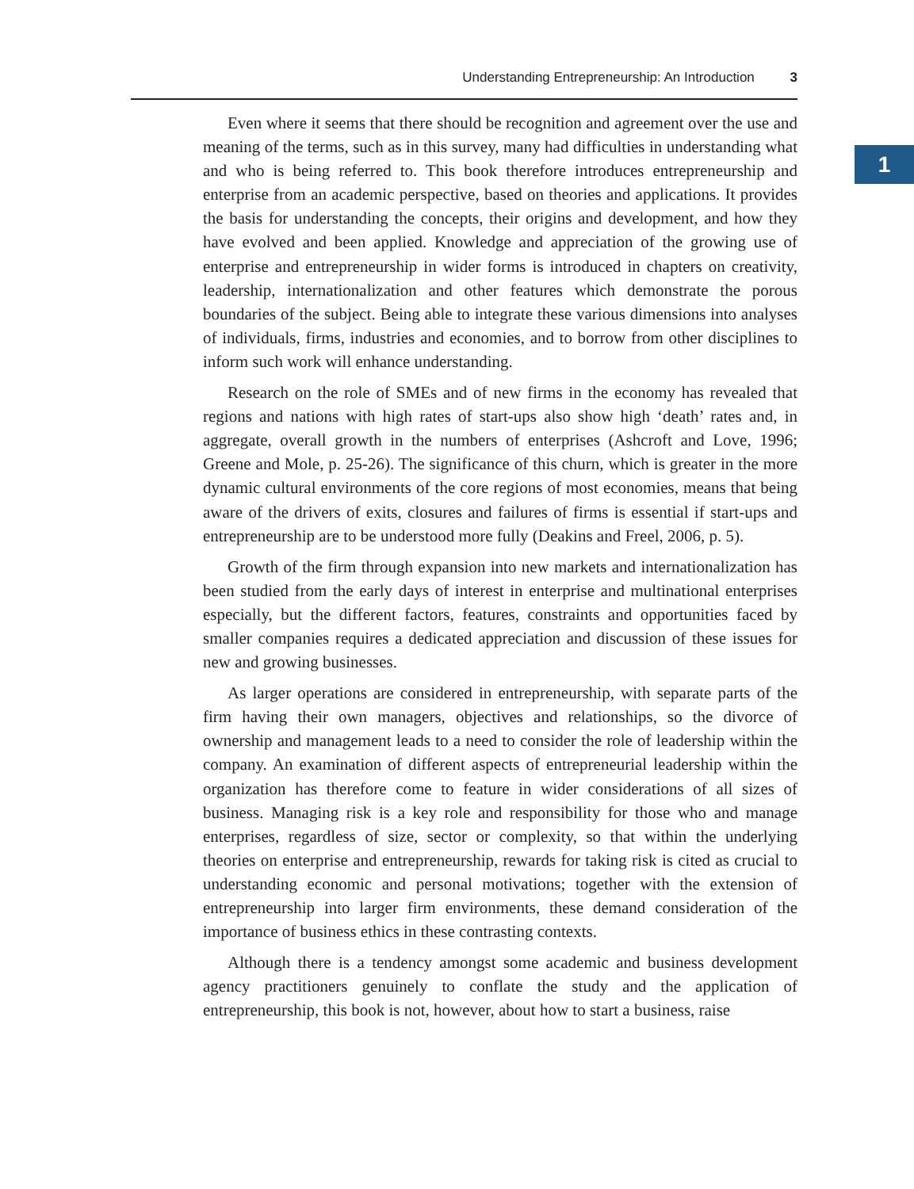Understanding Entrepreneurship: An Introduction 3
1
Even where it seems that there should be recognition and agreement over the use and meaning of the terms, such as in this survey, many had difficulties in understanding what and who is being referred to. This book therefore introduces entrepreneurship and enterprise from an academic perspective, based on theories and applications. It provides the basis for understanding the concepts, their origins and development, and how they have evolved and been applied. Knowledge and appreciation of the growing use of enterprise and entrepreneurship in wider forms is introduced in chapters on creativity, leadership, internationalization and other features which demonstrate the porous boundaries of the subject. Being able to integrate these various dimensions into analyses of individuals, firms, industries and economies, and to borrow from other disciplines to inform such work will enhance understanding.
Research on the role of SMEs and of new firms in the economy has revealed that regions and nations with high rates of start-ups also show high ‘death’ rates and, in aggregate, overall growth in the numbers of enterprises (Ashcroft and Love, 1996; Greene and Mole, p. 25-26). The significance of this churn, which is greater in the more dynamic cultural environments of the core regions of most economies, means that being aware of the drivers of exits, closures and failures of firms is essential if start-ups and entrepreneurship are to be understood more fully (Deakins and Freel, 2006, p. 5).
Growth of the firm through expansion into new markets and internationalization has been studied from the early days of interest in enterprise and multinational enterprises especially, but the different factors, features, constraints and opportunities faced by smaller companies requires a dedicated appreciation and discussion of these issues for new and growing businesses.
As larger operations are considered in entrepreneurship, with separate parts of the firm having their own managers, objectives and relationships, so the divorce of ownership and management leads to a need to consider the role of leadership within the company. An examination of different aspects of entrepreneurial leadership within the organization has therefore come to feature in wider considerations of all sizes of business. Managing risk is a key role and responsibility for those who and manage enterprises, regardless of size, sector or complexity, so that within the underlying theories on enterprise and entrepreneurship, rewards for taking risk is cited as crucial to understanding economic and personal motivations; together with the extension of entrepreneurship into larger firm environments, these demand consideration of the importance of business ethics in these contrasting contexts.
Although there is a tendency amongst some academic and business development agency practitioners genuinely to conflate the study and the application of entrepreneurship, this book is not, however, about how to start a business, raise